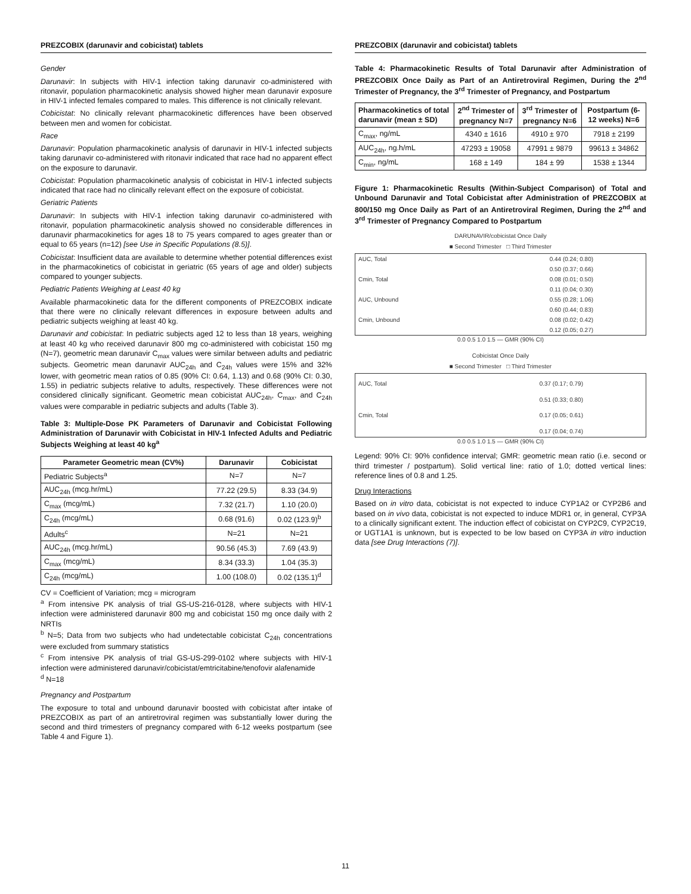PREZCOBIX (darunavir and cobicistat) tablets
Gender
Darunavir: In subjects with HIV-1 infection taking darunavir co-administered with ritonavir, population pharmacokinetic analysis showed higher mean darunavir exposure in HIV-1 infected females compared to males. This difference is not clinically relevant.
Cobicistat: No clinically relevant pharmacokinetic differences have been observed between men and women for cobicistat.
Race
Darunavir: Population pharmacokinetic analysis of darunavir in HIV-1 infected subjects taking darunavir co-administered with ritonavir indicated that race had no apparent effect on the exposure to darunavir.
Cobicistat: Population pharmacokinetic analysis of cobicistat in HIV-1 infected subjects indicated that race had no clinically relevant effect on the exposure of cobicistat.
Geriatric Patients
Darunavir: In subjects with HIV-1 infection taking darunavir co-administered with ritonavir, population pharmacokinetic analysis showed no considerable differences in darunavir pharmacokinetics for ages 18 to 75 years compared to ages greater than or equal to 65 years (n=12) [see Use in Specific Populations (8.5)].
Cobicistat: Insufficient data are available to determine whether potential differences exist in the pharmacokinetics of cobicistat in geriatric (65 years of age and older) subjects compared to younger subjects.
Pediatric Patients Weighing at Least 40 kg
Available pharmacokinetic data for the different components of PREZCOBIX indicate that there were no clinically relevant differences in exposure between adults and pediatric subjects weighing at least 40 kg.
Darunavir and cobicistat: In pediatric subjects aged 12 to less than 18 years, weighing at least 40 kg who received darunavir 800 mg co-administered with cobicistat 150 mg (N=7), geometric mean darunavir C<sub>max</sub> values were similar between adults and pediatric subjects. Geometric mean darunavir AUC<sub>24h</sub> and C<sub>24h</sub> values were 15% and 32% lower, with geometric mean ratios of 0.85 (90% CI: 0.64, 1.13) and 0.68 (90% CI: 0.30, 1.55) in pediatric subjects relative to adults, respectively. These differences were not considered clinically significant. Geometric mean cobicistat AUC<sub>24h</sub>, C<sub>max</sub>, and C<sub>24h</sub> values were comparable in pediatric subjects and adults (Table 3).
Table 3: Multiple-Dose PK Parameters of Darunavir and Cobicistat Following Administration of Darunavir with Cobicistat in HIV-1 Infected Adults and Pediatric Subjects Weighing at least 40 kg<sup>a</sup>
| Parameter Geometric mean (CV%) | Darunavir | Cobicistat |
| --- | --- | --- |
| Pediatric Subjects<sup>a</sup> | N=7 | N=7 |
| AUC<sub>24h</sub> (mcg.hr/mL) | 77.22 (29.5) | 8.33 (34.9) |
| C<sub>max</sub> (mcg/mL) | 7.32 (21.7) | 1.10 (20.0) |
| C<sub>24h</sub> (mcg/mL) | 0.68 (91.6) | 0.02 (123.9)<sup>b</sup> |
| Adults<sup>c</sup> | N=21 | N=21 |
| AUC<sub>24h</sub> (mcg.hr/mL) | 90.56 (45.3) | 7.69 (43.9) |
| C<sub>max</sub> (mcg/mL) | 8.34 (33.3) | 1.04 (35.3) |
| C<sub>24h</sub> (mcg/mL) | 1.00 (108.0) | 0.02 (135.1)<sup>d</sup> |
CV = Coefficient of Variation; mcg = microgram
<sup>a</sup> From intensive PK analysis of trial GS-US-216-0128, where subjects with HIV-1 infection were administered darunavir 800 mg and cobicistat 150 mg once daily with 2 NRTIs
<sup>b</sup> N=5; Data from two subjects who had undetectable cobicistat C<sub>24h</sub> concentrations were excluded from summary statistics
<sup>c</sup> From intensive PK analysis of trial GS-US-299-0102 where subjects with HIV-1 infection were administered darunavir/cobicistat/emtricitabine/tenofovir alafenamide
<sup>d</sup> N=18
Pregnancy and Postpartum
The exposure to total and unbound darunavir boosted with cobicistat after intake of PREZCOBIX as part of an antiretroviral regimen was substantially lower during the second and third trimesters of pregnancy compared with 6-12 weeks postpartum (see Table 4 and Figure 1).
PREZCOBIX (darunavir and cobicistat) tablets
Table 4: Pharmacokinetic Results of Total Darunavir after Administration of PREZCOBIX Once Daily as Part of an Antiretroviral Regimen, During the 2<sup>nd</sup> Trimester of Pregnancy, the 3<sup>rd</sup> Trimester of Pregnancy, and Postpartum
| Pharmacokinetics of total darunavir (mean ± SD) | 2<sup>nd</sup> Trimester of pregnancy N=7 | 3<sup>rd</sup> Trimester of pregnancy N=6 | Postpartum (6-12 weeks) N=6 |
| --- | --- | --- | --- |
| C<sub>max</sub>, ng/mL | 4340 ± 1616 | 4910 ± 970 | 7918 ± 2199 |
| AUC<sub>24h</sub>, ng.h/mL | 47293 ± 19058 | 47991 ± 9879 | 99613 ± 34862 |
| C<sub>min</sub>, ng/mL | 168 ± 149 | 184 ± 99 | 1538 ± 1344 |
Figure 1: Pharmacokinetic Results (Within-Subject Comparison) of Total and Unbound Darunavir and Total Cobicistat after Administration of PREZCOBIX at 800/150 mg Once Daily as Part of an Antiretroviral Regimen, During the 2<sup>nd</sup> and 3<sup>rd</sup> Trimester of Pregnancy Compared to Postpartum
DARUNAVIR/cobicistat Once Daily
■ Second Trimester □ Third Trimester
| AUC, Total | 0.44 (0.24; 0.80) |
| | 0.50 (0.37; 0.66) |
| Cmin, Total | 0.08 (0.01; 0.50) |
| | 0.11 (0.04; 0.30) |
| AUC, Unbound | 0.55 (0.28; 1.06) |
| | 0.60 (0.44; 0.83) |
| Cmin, Unbound | 0.08 (0.02; 0.42) |
| | 0.12 (0.05; 0.27) |
0.0 0.5 1.0 1.5 — GMR (90% CI)
Cobicistat Once Daily
■ Second Trimester □ Third Trimester
| AUC, Total | 0.37 (0.17; 0.79) |
| | 0.51 (0.33; 0.80) |
| Cmin, Total | 0.17 (0.05; 0.61) |
| | 0.17 (0.04; 0.74) |
0.0 0.5 1.0 1.5 — GMR (90% CI)
Legend: 90% CI: 90% confidence interval; GMR: geometric mean ratio (i.e. second or third trimester / postpartum). Solid vertical line: ratio of 1.0; dotted vertical lines: reference lines of 0.8 and 1.25.
Drug Interactions
Based on in vitro data, cobicistat is not expected to induce CYP1A2 or CYP2B6 and based on in vivo data, cobicistat is not expected to induce MDR1 or, in general, CYP3A to a clinically significant extent. The induction effect of cobicistat on CYP2C9, CYP2C19, or UGT1A1 is unknown, but is expected to be low based on CYP3A in vitro induction data [see Drug Interactions (7)].
11